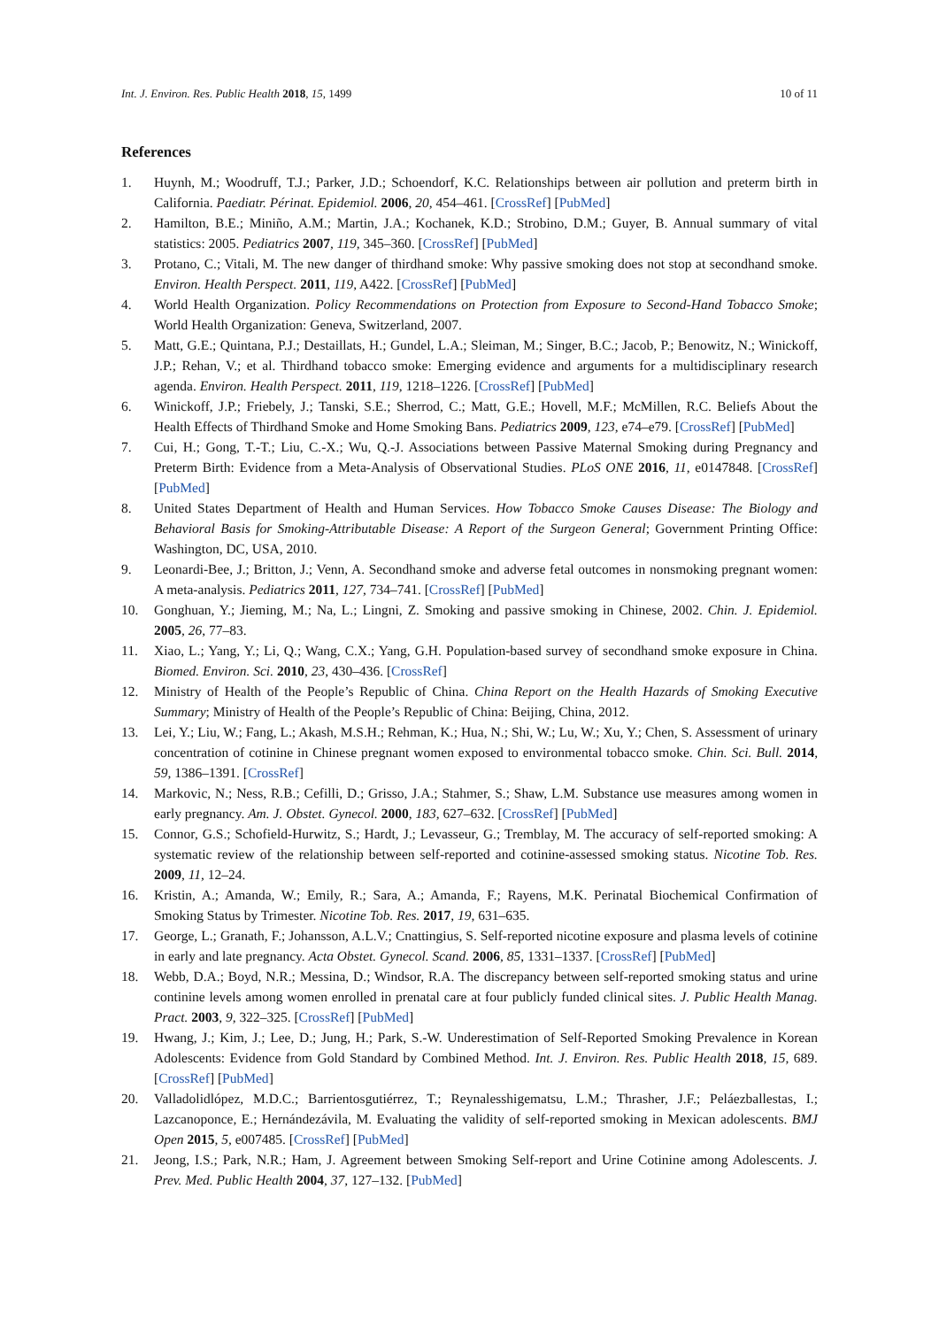Int. J. Environ. Res. Public Health 2018, 15, 1499 10 of 11
References
1. Huynh, M.; Woodruff, T.J.; Parker, J.D.; Schoendorf, K.C. Relationships between air pollution and preterm birth in California. Paediatr. Périnat. Epidemiol. 2006, 20, 454–461. [CrossRef] [PubMed]
2. Hamilton, B.E.; Miniño, A.M.; Martin, J.A.; Kochanek, K.D.; Strobino, D.M.; Guyer, B. Annual summary of vital statistics: 2005. Pediatrics 2007, 119, 345–360. [CrossRef] [PubMed]
3. Protano, C.; Vitali, M. The new danger of thirdhand smoke: Why passive smoking does not stop at secondhand smoke. Environ. Health Perspect. 2011, 119, A422. [CrossRef] [PubMed]
4. World Health Organization. Policy Recommendations on Protection from Exposure to Second-Hand Tobacco Smoke; World Health Organization: Geneva, Switzerland, 2007.
5. Matt, G.E.; Quintana, P.J.; Destaillats, H.; Gundel, L.A.; Sleiman, M.; Singer, B.C.; Jacob, P.; Benowitz, N.; Winickoff, J.P.; Rehan, V.; et al. Thirdhand tobacco smoke: Emerging evidence and arguments for a multidisciplinary research agenda. Environ. Health Perspect. 2011, 119, 1218–1226. [CrossRef] [PubMed]
6. Winickoff, J.P.; Friebely, J.; Tanski, S.E.; Sherrod, C.; Matt, G.E.; Hovell, M.F.; McMillen, R.C. Beliefs About the Health Effects of Thirdhand Smoke and Home Smoking Bans. Pediatrics 2009, 123, e74–e79. [CrossRef] [PubMed]
7. Cui, H.; Gong, T.-T.; Liu, C.-X.; Wu, Q.-J. Associations between Passive Maternal Smoking during Pregnancy and Preterm Birth: Evidence from a Meta-Analysis of Observational Studies. PLoS ONE 2016, 11, e0147848. [CrossRef] [PubMed]
8. United States Department of Health and Human Services. How Tobacco Smoke Causes Disease: The Biology and Behavioral Basis for Smoking-Attributable Disease: A Report of the Surgeon General; Government Printing Office: Washington, DC, USA, 2010.
9. Leonardi-Bee, J.; Britton, J.; Venn, A. Secondhand smoke and adverse fetal outcomes in nonsmoking pregnant women: A meta-analysis. Pediatrics 2011, 127, 734–741. [CrossRef] [PubMed]
10. Gonghuan, Y.; Jieming, M.; Na, L.; Lingni, Z. Smoking and passive smoking in Chinese, 2002. Chin. J. Epidemiol. 2005, 26, 77–83.
11. Xiao, L.; Yang, Y.; Li, Q.; Wang, C.X.; Yang, G.H. Population-based survey of secondhand smoke exposure in China. Biomed. Environ. Sci. 2010, 23, 430–436. [CrossRef]
12. Ministry of Health of the People’s Republic of China. China Report on the Health Hazards of Smoking Executive Summary; Ministry of Health of the People’s Republic of China: Beijing, China, 2012.
13. Lei, Y.; Liu, W.; Fang, L.; Akash, M.S.H.; Rehman, K.; Hua, N.; Shi, W.; Lu, W.; Xu, Y.; Chen, S. Assessment of urinary concentration of cotinine in Chinese pregnant women exposed to environmental tobacco smoke. Chin. Sci. Bull. 2014, 59, 1386–1391. [CrossRef]
14. Markovic, N.; Ness, R.B.; Cefilli, D.; Grisso, J.A.; Stahmer, S.; Shaw, L.M. Substance use measures among women in early pregnancy. Am. J. Obstet. Gynecol. 2000, 183, 627–632. [CrossRef] [PubMed]
15. Connor, G.S.; Schofield-Hurwitz, S.; Hardt, J.; Levasseur, G.; Tremblay, M. The accuracy of self-reported smoking: A systematic review of the relationship between self-reported and cotinine-assessed smoking status. Nicotine Tob. Res. 2009, 11, 12–24.
16. Kristin, A.; Amanda, W.; Emily, R.; Sara, A.; Amanda, F.; Rayens, M.K. Perinatal Biochemical Confirmation of Smoking Status by Trimester. Nicotine Tob. Res. 2017, 19, 631–635.
17. George, L.; Granath, F.; Johansson, A.L.V.; Cnattingius, S. Self-reported nicotine exposure and plasma levels of cotinine in early and late pregnancy. Acta Obstet. Gynecol. Scand. 2006, 85, 1331–1337. [CrossRef] [PubMed]
18. Webb, D.A.; Boyd, N.R.; Messina, D.; Windsor, R.A. The discrepancy between self-reported smoking status and urine continine levels among women enrolled in prenatal care at four publicly funded clinical sites. J. Public Health Manag. Pract. 2003, 9, 322–325. [CrossRef] [PubMed]
19. Hwang, J.; Kim, J.; Lee, D.; Jung, H.; Park, S.-W. Underestimation of Self-Reported Smoking Prevalence in Korean Adolescents: Evidence from Gold Standard by Combined Method. Int. J. Environ. Res. Public Health 2018, 15, 689. [CrossRef] [PubMed]
20. Valladolidlópez, M.D.C.; Barrientosgutiérrez, T.; Reynalesshigematsu, L.M.; Thrasher, J.F.; Peláezballestas, I.; Lazcanoponce, E.; Hernándezávila, M. Evaluating the validity of self-reported smoking in Mexican adolescents. BMJ Open 2015, 5, e007485. [CrossRef] [PubMed]
21. Jeong, I.S.; Park, N.R.; Ham, J. Agreement between Smoking Self-report and Urine Cotinine among Adolescents. J. Prev. Med. Public Health 2004, 37, 127–132. [PubMed]